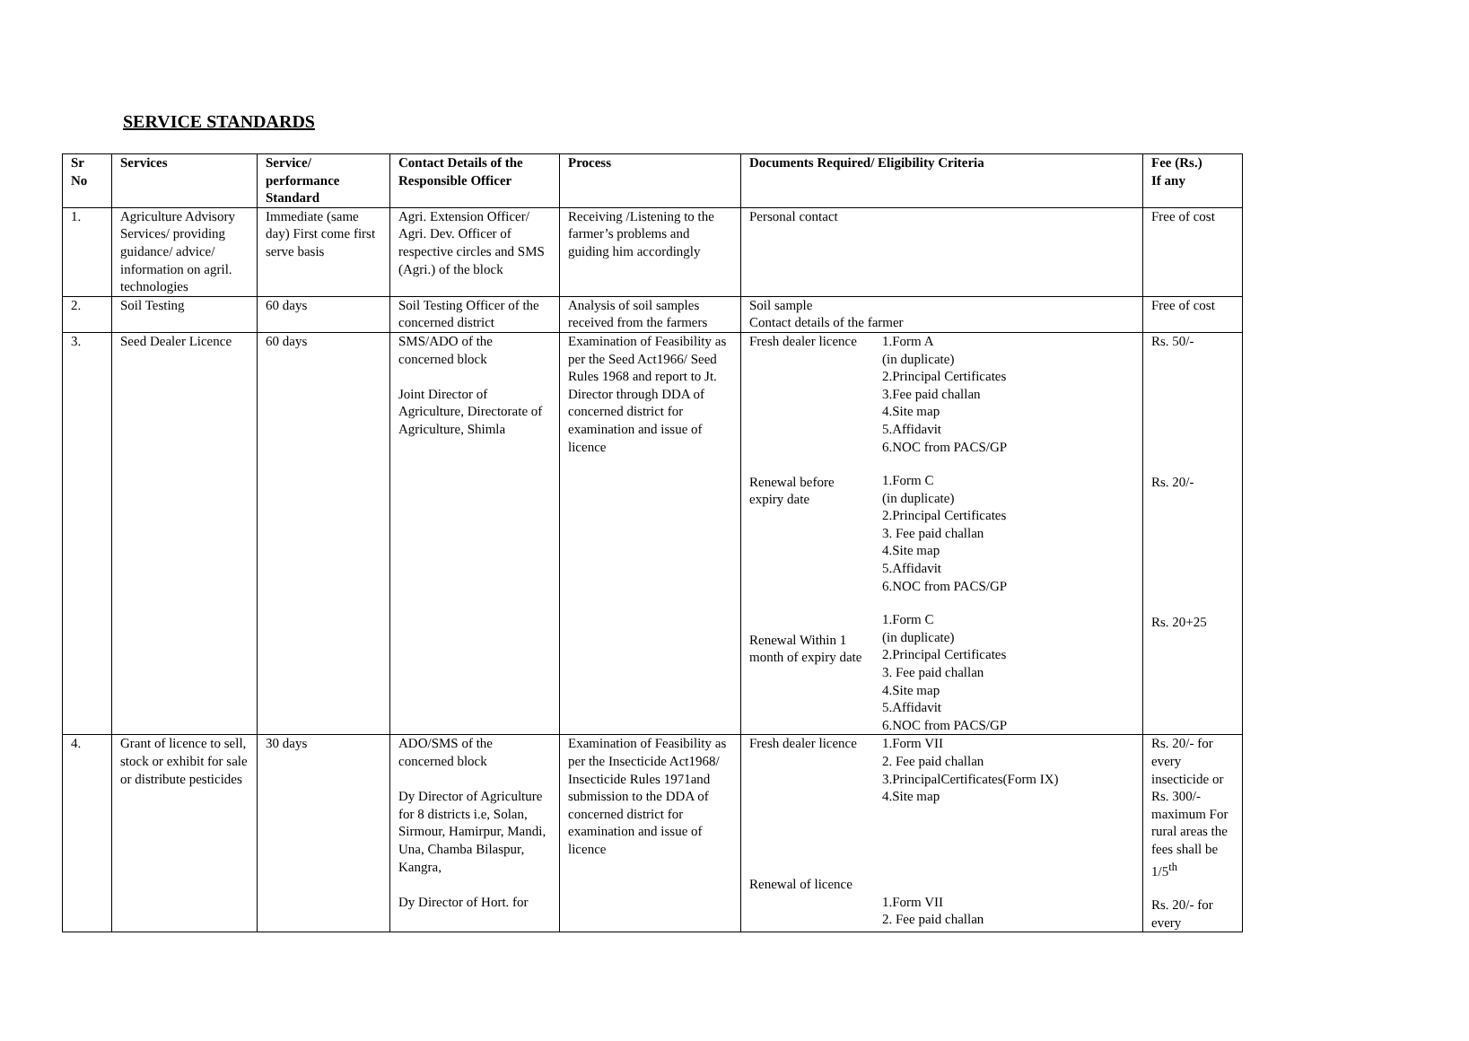SERVICE STANDARDS
| Sr No | Services | Service/ performance Standard | Contact Details of the Responsible Officer | Process | Documents Required/ Eligibility Criteria | | Fee (Rs.) If any |
| --- | --- | --- | --- | --- | --- | --- | --- |
| 1. | Agriculture Advisory Services/ providing guidance/ advice/ information on agril. technologies | Immediate (same day) First come first serve basis | Agri. Extension Officer/ Agri. Dev. Officer of respective circles and SMS (Agri.) of the block | Receiving /Listening to the farmer’s problems and guiding him accordingly | Personal contact | | Free of cost |
| 2. | Soil Testing | 60 days | Soil Testing Officer of the concerned district | Analysis of soil samples received from the farmers | Soil sample Contact details of the farmer | | Free of cost |
| 3. | Seed Dealer Licence | 60 days | SMS/ADO of the concerned block Joint Director of Agriculture, Directorate of Agriculture, Shimla | Examination of Feasibility as per the Seed Act1966/ Seed Rules 1968 and report to Jt. Director through DDA of concerned district for examination and issue of licence | Fresh dealer licence Renewal before expiry date Renewal Within 1 month of expiry date | 1.Form A (in duplicate) 2.Principal Certificates 3.Fee paid challan 4.Site map 5.Affidavit 6.NOC from PACS/GP 1.Form C (in duplicate) 2.Principal Certificates 3. Fee paid challan 4.Site map 5.Affidavit 6.NOC from PACS/GP 1.Form C (in duplicate) 2.Principal Certificates 3. Fee paid challan 4.Site map 5.Affidavit 6.NOC from PACS/GP | Rs. 50/- Rs. 20/- Rs. 20+25 |
| 4. | Grant of licence to sell, stock or exhibit for sale or distribute pesticides | 30 days | ADO/SMS of the concerned block Dy Director of Agriculture for 8 districts i.e, Solan, Sirmour, Hamirpur, Mandi, Una, Chamba Bilaspur, Kangra, Dy Director of Hort. for | Examination of Feasibility as per the Insecticide Act1968/ Insecticide Rules 1971and submission to the DDA of concerned district for examination and issue of licence | Fresh dealer licence Renewal of licence | 1.Form VII 2. Fee paid challan 3.PrincipalCertificates(Form IX) 4.Site map 1.Form VII 2. Fee paid challan | Rs. 20/- for every insecticide or Rs. 300/- maximum For rural areas the fees shall be 1/5<sup>th</sup> Rs. 20/- for every |